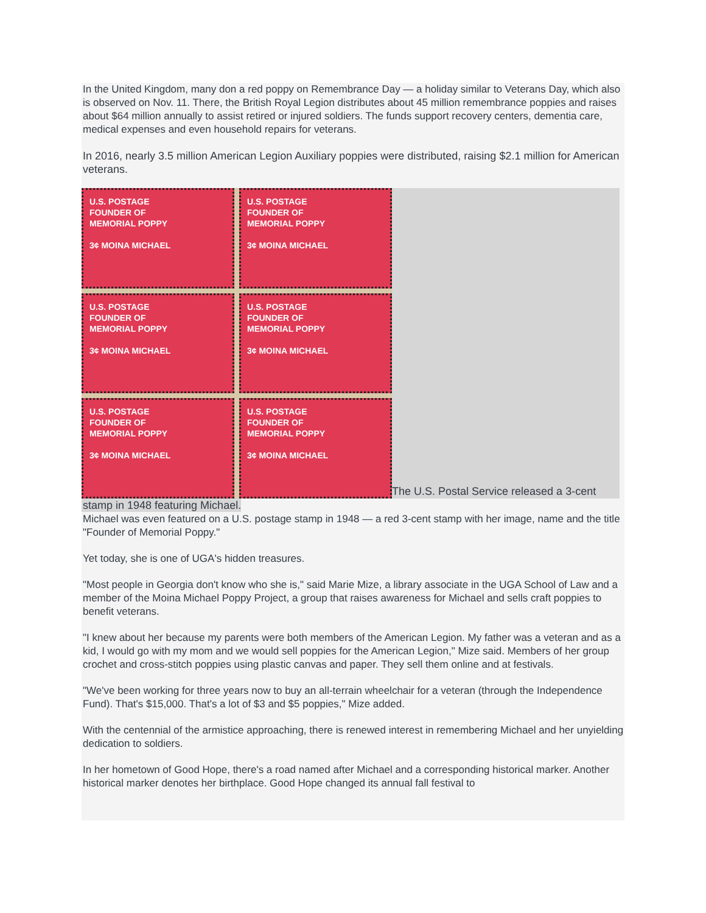In the United Kingdom, many don a red poppy on Remembrance Day — a holiday similar to Veterans Day, which also is observed on Nov. 11. There, the British Royal Legion distributes about 45 million remembrance poppies and raises about $64 million annually to assist retired or injured soldiers. The funds support recovery centers, dementia care, medical expenses and even household repairs for veterans.
In 2016, nearly 3.5 million American Legion Auxiliary poppies were distributed, raising $2.1 million for American veterans.
U.S. POSTAGE
FOUNDER OF
MEMORIAL POPPY
3¢ MOINA MICHAEL
U.S. POSTAGE
FOUNDER OF
MEMORIAL POPPY
3¢ MOINA MICHAEL
U.S. POSTAGE
FOUNDER OF
MEMORIAL POPPY
3¢ MOINA MICHAEL
U.S. POSTAGE
FOUNDER OF
MEMORIAL POPPY
3¢ MOINA MICHAEL
U.S. POSTAGE
FOUNDER OF
MEMORIAL POPPY
3¢ MOINA MICHAEL
U.S. POSTAGE
FOUNDER OF
MEMORIAL POPPY
3¢ MOINA MICHAEL
The U.S. Postal Service released a 3-cent
stamp in 1948 featuring Michael.
Michael was even featured on a U.S. postage stamp in 1948 — a red 3-cent stamp with her image, name and the title "Founder of Memorial Poppy."
Yet today, she is one of UGA's hidden treasures.
"Most people in Georgia don't know who she is," said Marie Mize, a library associate in the UGA School of Law and a member of the Moina Michael Poppy Project, a group that raises awareness for Michael and sells craft poppies to benefit veterans.
"I knew about her because my parents were both members of the American Legion. My father was a veteran and as a kid, I would go with my mom and we would sell poppies for the American Legion," Mize said. Members of her group crochet and cross-stitch poppies using plastic canvas and paper. They sell them online and at festivals.
"We've been working for three years now to buy an all-terrain wheelchair for a veteran (through the Independence Fund). That's $15,000. That's a lot of $3 and $5 poppies," Mize added.
With the centennial of the armistice approaching, there is renewed interest in remembering Michael and her unyielding dedication to soldiers.
In her hometown of Good Hope, there's a road named after Michael and a corresponding historical marker. Another historical marker denotes her birthplace. Good Hope changed its annual fall festival to